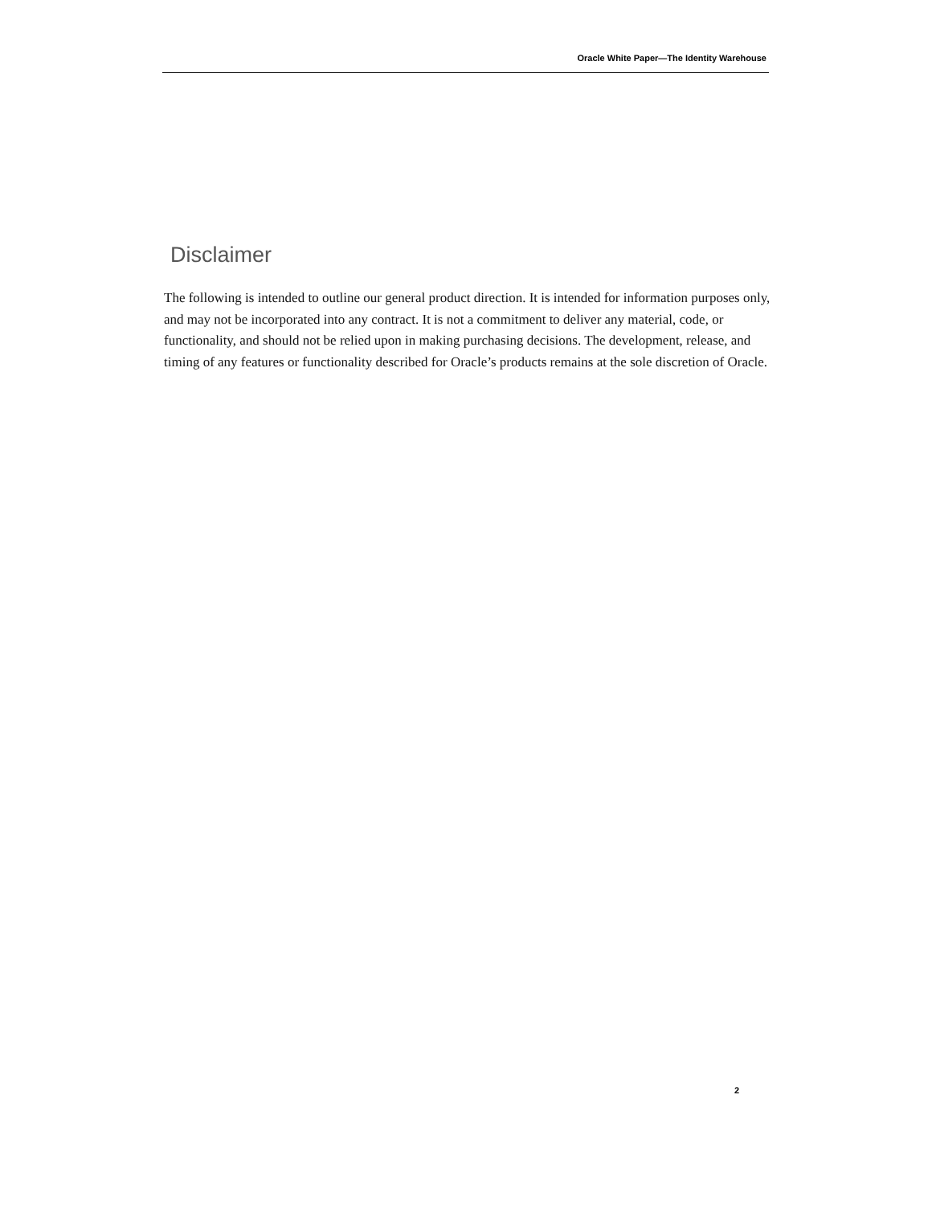Oracle White Paper—The Identity Warehouse
Disclaimer
The following is intended to outline our general product direction. It is intended for information purposes only, and may not be incorporated into any contract. It is not a commitment to deliver any material, code, or functionality, and should not be relied upon in making purchasing decisions. The development, release, and timing of any features or functionality described for Oracle’s products remains at the sole discretion of Oracle.
2